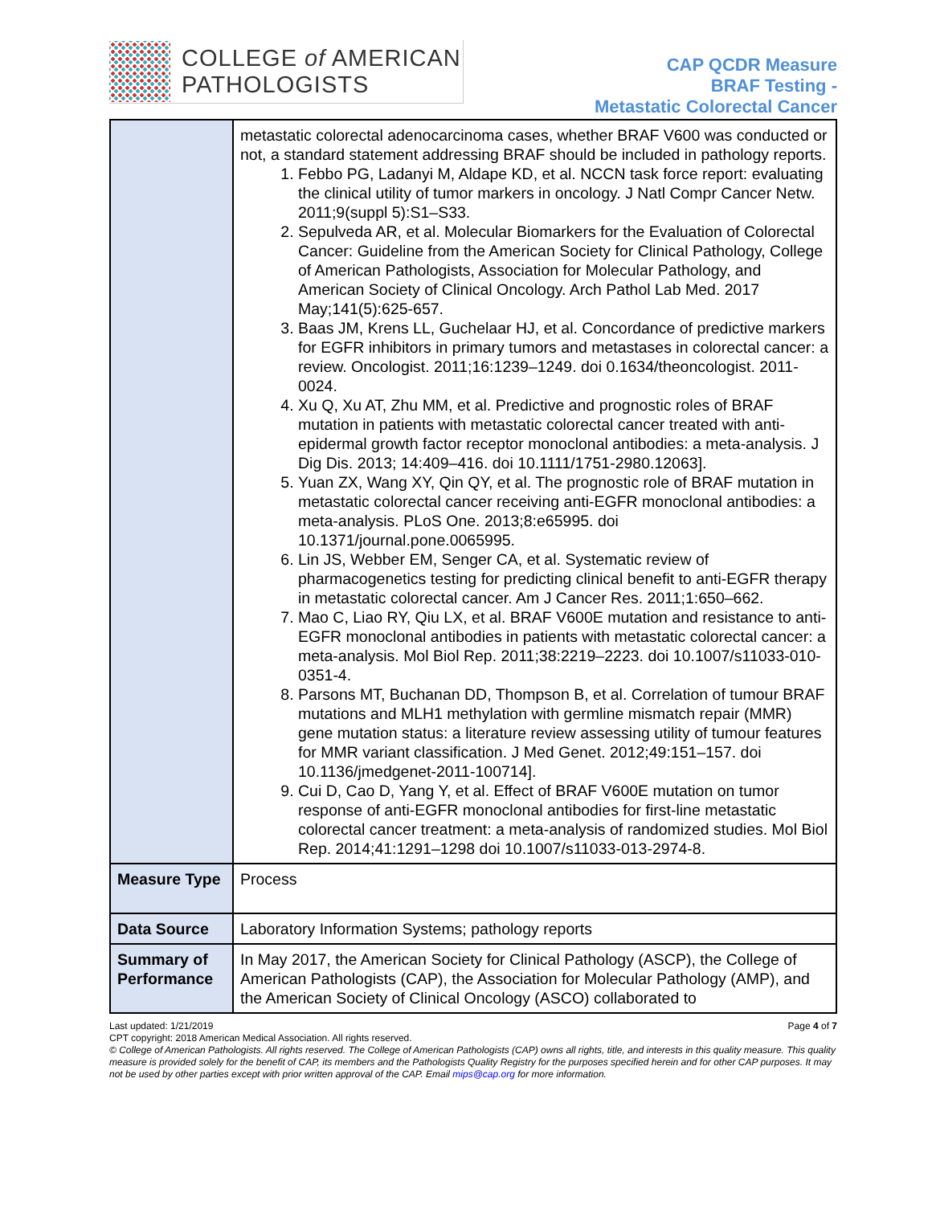COLLEGE of AMERICAN
PATHOLOGISTS
CAP QCDR Measure
BRAF Testing -
Metastatic Colorectal Cancer
| | metastatic colorectal adenocarcinoma cases, whether BRAF V600 was conducted or not, a standard statement addressing BRAF should be included in pathology reports. 1. Febbo PG, Ladanyi M, Aldape KD, et al. NCCN task force report: evaluating the clinical utility of tumor markers in oncology. J Natl Compr Cancer Netw. 2011;9(suppl 5):S1–S33. 2. Sepulveda AR, et al. Molecular Biomarkers for the Evaluation of Colorectal Cancer: Guideline from the American Society for Clinical Pathology, College of American Pathologists, Association for Molecular Pathology, and American Society of Clinical Oncology. Arch Pathol Lab Med. 2017 May;141(5):625-657. 3. Baas JM, Krens LL, Guchelaar HJ, et al. Concordance of predictive markers for EGFR inhibitors in primary tumors and metastases in colorectal cancer: a review. Oncologist. 2011;16:1239–1249. doi 0.1634/theoncologist. 2011-0024. 4. Xu Q, Xu AT, Zhu MM, et al. Predictive and prognostic roles of BRAF mutation in patients with metastatic colorectal cancer treated with anti-epidermal growth factor receptor monoclonal antibodies: a meta-analysis. J Dig Dis. 2013; 14:409–416. doi 10.1111/1751-2980.12063]. 5. Yuan ZX, Wang XY, Qin QY, et al. The prognostic role of BRAF mutation in metastatic colorectal cancer receiving anti-EGFR monoclonal antibodies: a meta-analysis. PLoS One. 2013;8:e65995. doi 10.1371/journal.pone.0065995. 6. Lin JS, Webber EM, Senger CA, et al. Systematic review of pharmacogenetics testing for predicting clinical benefit to anti-EGFR therapy in metastatic colorectal cancer. Am J Cancer Res. 2011;1:650–662. 7. Mao C, Liao RY, Qiu LX, et al. BRAF V600E mutation and resistance to anti-EGFR monoclonal antibodies in patients with metastatic colorectal cancer: a meta-analysis. Mol Biol Rep. 2011;38:2219–2223. doi 10.1007/s11033-010-0351-4. 8. Parsons MT, Buchanan DD, Thompson B, et al. Correlation of tumour BRAF mutations and MLH1 methylation with germline mismatch repair (MMR) gene mutation status: a literature review assessing utility of tumour features for MMR variant classification. J Med Genet. 2012;49:151–157. doi 10.1136/jmedgenet-2011-100714]. 9. Cui D, Cao D, Yang Y, et al. Effect of BRAF V600E mutation on tumor response of anti-EGFR monoclonal antibodies for first-line metastatic colorectal cancer treatment: a meta-analysis of randomized studies. Mol Biol Rep. 2014;41:1291–1298 doi 10.1007/s11033-013-2974-8. |
| Measure Type | Process |
| Data Source | Laboratory Information Systems; pathology reports |
| Summary of Performance | In May 2017, the American Society for Clinical Pathology (ASCP), the College of American Pathologists (CAP), the Association for Molecular Pathology (AMP), and the American Society of Clinical Oncology (ASCO) collaborated to |
Last updated: 1/21/2019 Page 4 of 7
CPT copyright: 2018 American Medical Association. All rights reserved.
© College of American Pathologists. All rights reserved. The College of American Pathologists (CAP) owns all rights, title, and interests in this quality measure. This quality measure is provided solely for the benefit of CAP, its members and the Pathologists Quality Registry for the purposes specified herein and for other CAP purposes. It may not be used by other parties except with prior written approval of the CAP. Email mips@cap.org for more information.